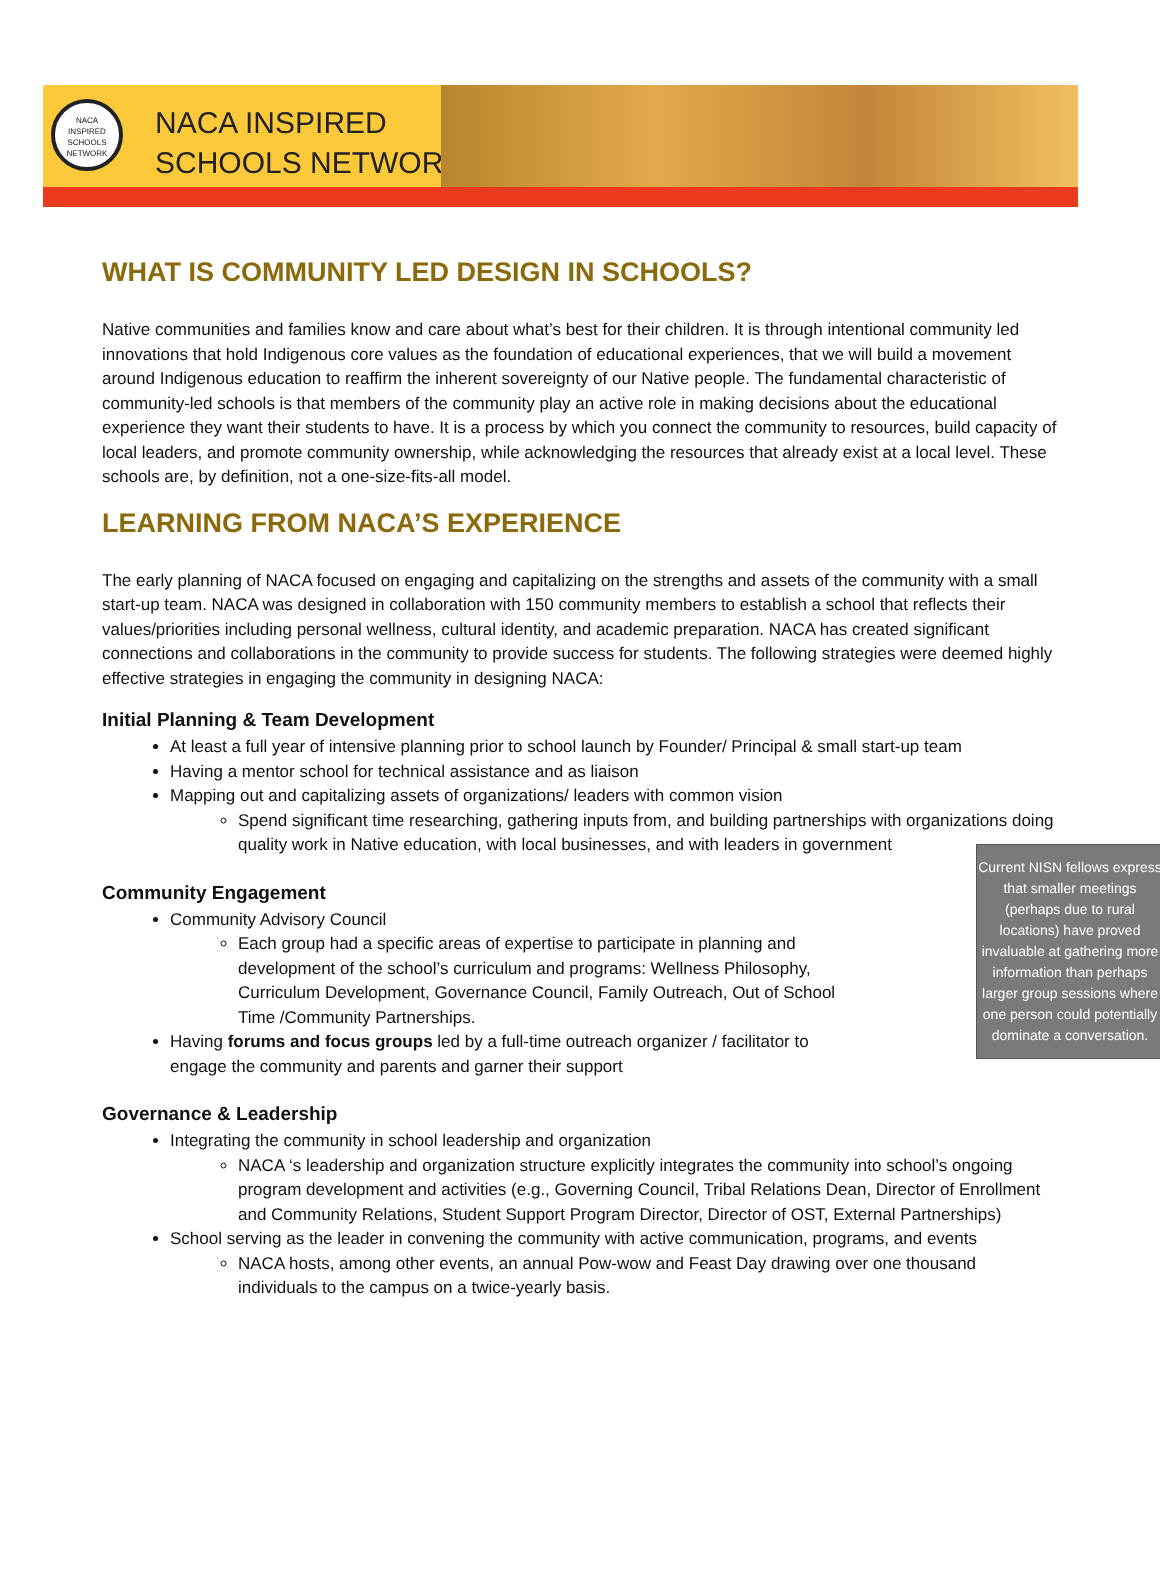NACA
INSPIRED
SCHOOLS
NETWORK
NACA INSPIRED
SCHOOLS NETWORK
WHAT IS COMMUNITY LED DESIGN IN SCHOOLS?
Native communities and families know and care about what’s best for their children. It is through intentional community led innovations that hold Indigenous core values as the foundation of educational experiences, that we will build a movement around Indigenous education to reaffirm the inherent sovereignty of our Native people. The fundamental characteristic of community-led schools is that members of the community play an active role in making decisions about the educational experience they want their students to have. It is a process by which you connect the community to resources, build capacity of local leaders, and promote community ownership, while acknowledging the resources that already exist at a local level. These schools are, by definition, not a one-size-fits-all model.
LEARNING FROM NACA’S EXPERIENCE
The early planning of NACA focused on engaging and capitalizing on the strengths and assets of the community with a small start-up team. NACA was designed in collaboration with 150 community members to establish a school that reflects their values/priorities including personal wellness, cultural identity, and academic preparation. NACA has created significant connections and collaborations in the community to provide success for students. The following strategies were deemed highly effective strategies in engaging the community in designing NACA:
Initial Planning & Team Development
At least a full year of intensive planning prior to school launch by Founder/ Principal & small start-up team
Having a mentor school for technical assistance and as liaison
Mapping out and capitalizing assets of organizations/ leaders with common vision
Spend significant time researching, gathering inputs from, and building partnerships with organizations doing quality work in Native education, with local businesses, and with leaders in government
Community Engagement
Community Advisory Council
Each group had a specific areas of expertise to participate in planning and development of the school’s curriculum and programs: Wellness Philosophy, Curriculum Development, Governance Council, Family Outreach, Out of School Time /Community Partnerships.
Having forums and focus groups led by a full-time outreach organizer / facilitator to engage the community and parents and garner their support
Current NISN fellows express that smaller meetings (perhaps due to rural locations) have proved invaluable at gathering more information than perhaps larger group sessions where one person could potentially dominate a conversation.
Governance & Leadership
Integrating the community in school leadership and organization
NACA ‘s leadership and organization structure explicitly integrates the community into school’s ongoing program development and activities (e.g., Governing Council, Tribal Relations Dean, Director of Enrollment and Community Relations, Student Support Program Director, Director of OST, External Partnerships)
School serving as the leader in convening the community with active communication, programs, and events
NACA hosts, among other events, an annual Pow-wow and Feast Day drawing over one thousand individuals to the campus on a twice-yearly basis.